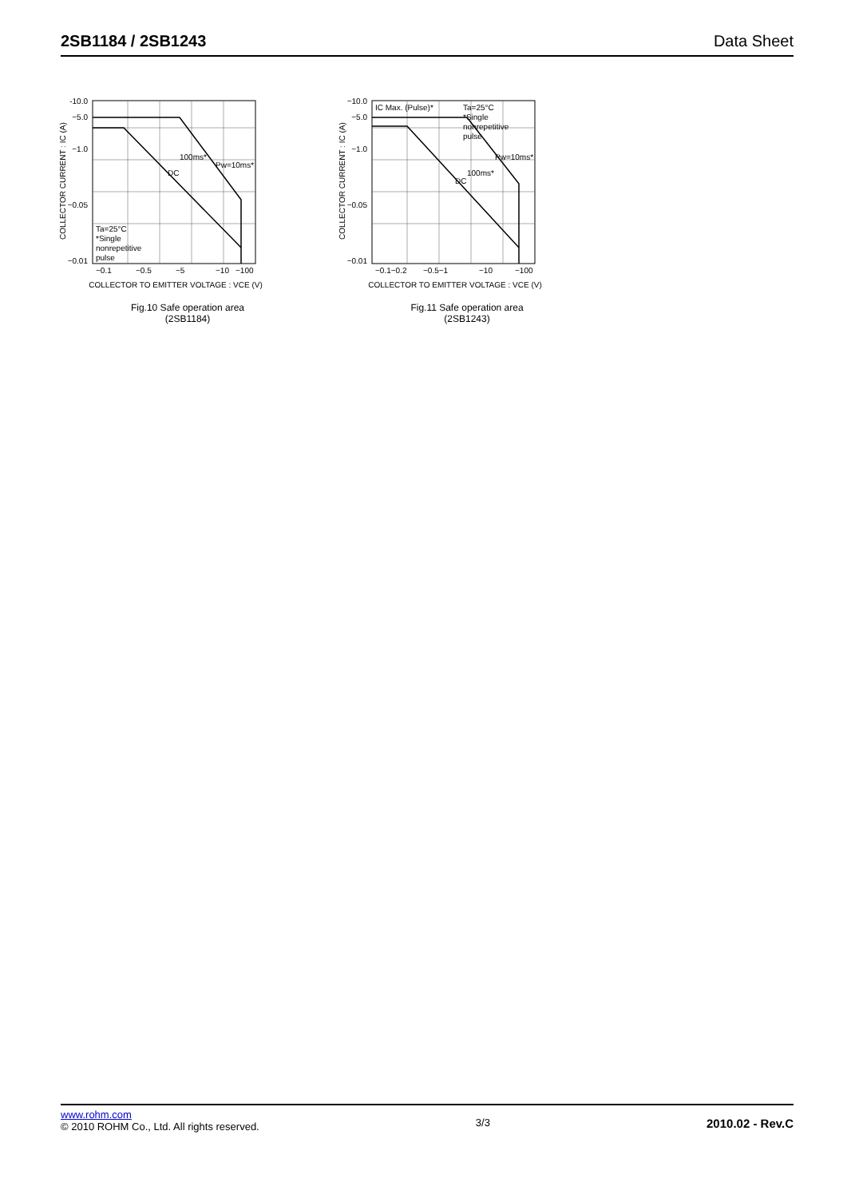2SB1184 / 2SB1243 Data Sheet
-10.0
−5.0
−1.0
−0.05
−0.01
−0.1
−0.5
−5
−10
−100
DC
100ms*
Pw=10ms*
Ta=25°C
*Single
nonrepetitive
pulse
COLLECTOR TO EMITTER VOLTAGE : VCE (V)
COLLECTOR CURRENT : IC (A)
Fig.10 Safe operation area
(2SB1184)
−10.0
−5.0
−1.0
−0.05
−0.01
−0.1−0.2
−0.5−1
−10
−100
IC Max. (Pulse)*
Ta=25°C
*Single
nonrepetitive
pulse
DC
100ms*
Pw=10ms*
COLLECTOR TO EMITTER VOLTAGE : VCE (V)
COLLECTOR CURRENT : IC (A)
Fig.11 Safe operation area
(2SB1243)
www.rohm.com
© 2010 ROHM Co., Ltd. All rights reserved.
3/3
2010.02 - Rev.C